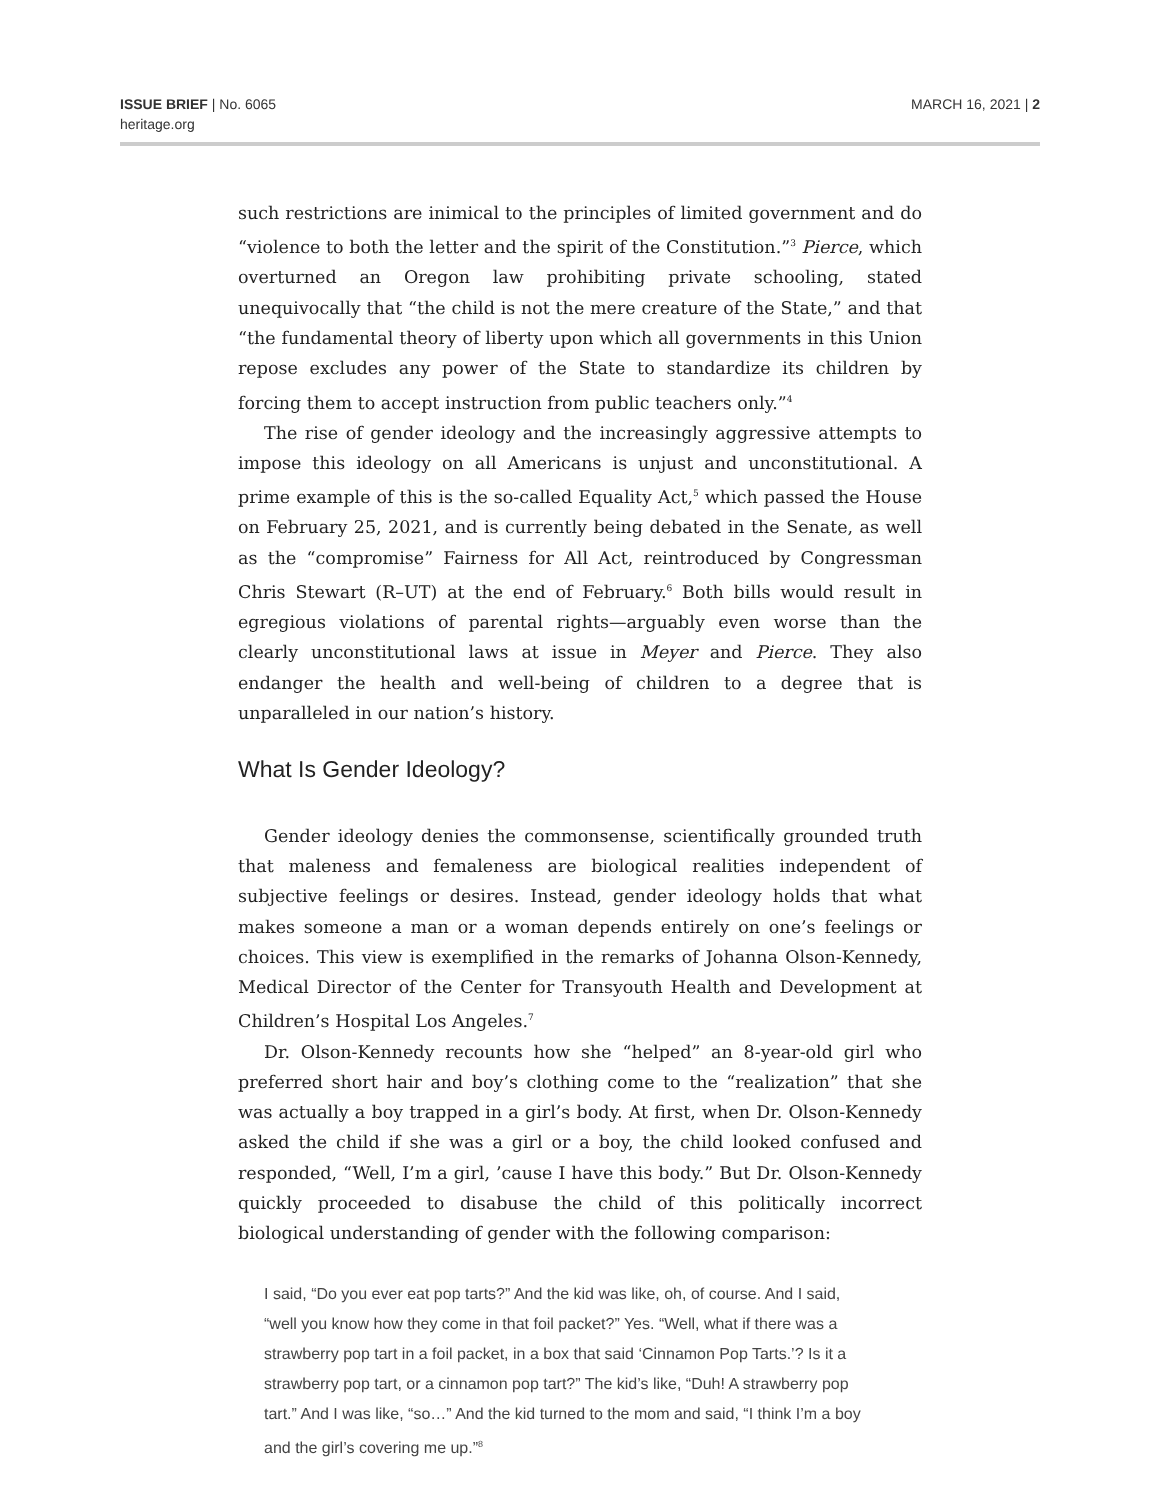ISSUE BRIEF | No. 6065
heritage.org
MARCH 16, 2021 | 2
such restrictions are inimical to the principles of limited government and do “violence to both the letter and the spirit of the Constitution.”<sup>3</sup> Pierce, which overturned an Oregon law prohibiting private schooling, stated unequivocally that “the child is not the mere creature of the State,” and that “the fundamental theory of liberty upon which all governments in this Union repose excludes any power of the State to standardize its children by forcing them to accept instruction from public teachers only.”<sup>4</sup>
The rise of gender ideology and the increasingly aggressive attempts to impose this ideology on all Americans is unjust and unconstitutional. A prime example of this is the so-called Equality Act,<sup>5</sup> which passed the House on February 25, 2021, and is currently being debated in the Senate, as well as the “compromise” Fairness for All Act, reintroduced by Congressman Chris Stewart (R–UT) at the end of February.<sup>6</sup> Both bills would result in egregious violations of parental rights—arguably even worse than the clearly unconstitutional laws at issue in Meyer and Pierce. They also endanger the health and well-being of children to a degree that is unparalleled in our nation’s history.
What Is Gender Ideology?
Gender ideology denies the commonsense, scientifically grounded truth that maleness and femaleness are biological realities independent of subjective feelings or desires. Instead, gender ideology holds that what makes someone a man or a woman depends entirely on one’s feelings or choices. This view is exemplified in the remarks of Johanna Olson-Kennedy, Medical Director of the Center for Transyouth Health and Development at Children’s Hospital Los Angeles.<sup>7</sup>
Dr. Olson-Kennedy recounts how she “helped” an 8-year-old girl who preferred short hair and boy’s clothing come to the “realization” that she was actually a boy trapped in a girl’s body. At first, when Dr. Olson-Kennedy asked the child if she was a girl or a boy, the child looked confused and responded, “Well, I’m a girl, ’cause I have this body.” But Dr. Olson-Kennedy quickly proceeded to disabuse the child of this politically incorrect biological understanding of gender with the following comparison:
I said, “Do you ever eat pop tarts?” And the kid was like, oh, of course. And I said, “well you know how they come in that foil packet?” Yes. “Well, what if there was a strawberry pop tart in a foil packet, in a box that said ‘Cinnamon Pop Tarts.’? Is it a strawberry pop tart, or a cinnamon pop tart?” The kid’s like, “Duh! A strawberry pop tart.” And I was like, “so…” And the kid turned to the mom and said, “I think I’m a boy and the girl’s covering me up.”<sup>8</sup>